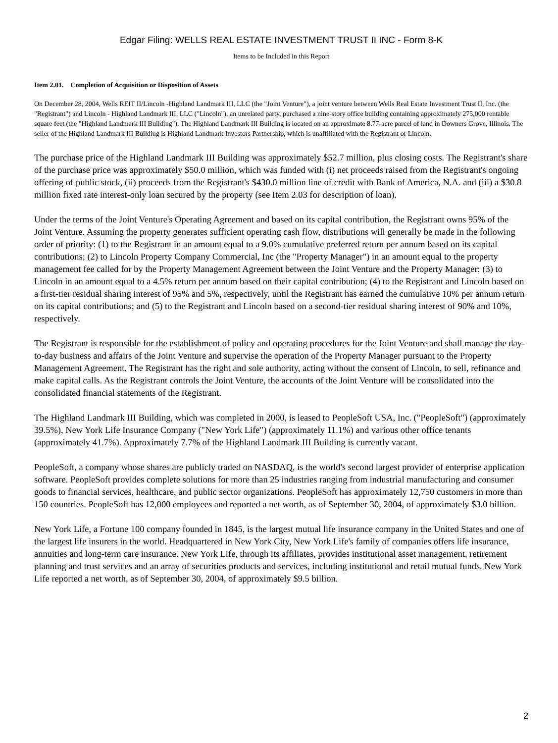Edgar Filing: WELLS REAL ESTATE INVESTMENT TRUST II INC - Form 8-K
Items to be Included in this Report
Item 2.01. Completion of Acquisition or Disposition of Assets
On December 28, 2004, Wells REIT II/Lincoln -Highland Landmark III, LLC (the "Joint Venture"), a joint venture between Wells Real Estate Investment Trust II, Inc. (the "Registrant") and Lincoln - Highland Landmark III, LLC ("Lincoln"), an unrelated party, purchased a nine-story office building containing approximately 275,000 rentable square feet (the "Highland Landmark III Building"). The Highland Landmark III Building is located on an approximate 8.77-acre parcel of land in Downers Grove, Illinois. The seller of the Highland Landmark III Building is Highland Landmark Investors Partnership, which is unaffiliated with the Registrant or Lincoln.
The purchase price of the Highland Landmark III Building was approximately $52.7 million, plus closing costs. The Registrant's share of the purchase price was approximately $50.0 million, which was funded with (i) net proceeds raised from the Registrant's ongoing offering of public stock, (ii) proceeds from the Registrant's $430.0 million line of credit with Bank of America, N.A. and (iii) a $30.8 million fixed rate interest-only loan secured by the property (see Item 2.03 for description of loan).
Under the terms of the Joint Venture's Operating Agreement and based on its capital contribution, the Registrant owns 95% of the Joint Venture. Assuming the property generates sufficient operating cash flow, distributions will generally be made in the following order of priority: (1) to the Registrant in an amount equal to a 9.0% cumulative preferred return per annum based on its capital contributions; (2) to Lincoln Property Company Commercial, Inc (the "Property Manager") in an amount equal to the property management fee called for by the Property Management Agreement between the Joint Venture and the Property Manager; (3) to Lincoln in an amount equal to a 4.5% return per annum based on their capital contribution; (4) to the Registrant and Lincoln based on a first-tier residual sharing interest of 95% and 5%, respectively, until the Registrant has earned the cumulative 10% per annum return on its capital contributions; and (5) to the Registrant and Lincoln based on a second-tier residual sharing interest of 90% and 10%, respectively.
The Registrant is responsible for the establishment of policy and operating procedures for the Joint Venture and shall manage the day-to-day business and affairs of the Joint Venture and supervise the operation of the Property Manager pursuant to the Property Management Agreement. The Registrant has the right and sole authority, acting without the consent of Lincoln, to sell, refinance and make capital calls. As the Registrant controls the Joint Venture, the accounts of the Joint Venture will be consolidated into the consolidated financial statements of the Registrant.
The Highland Landmark III Building, which was completed in 2000, is leased to PeopleSoft USA, Inc. ("PeopleSoft") (approximately 39.5%), New York Life Insurance Company ("New York Life") (approximately 11.1%) and various other office tenants (approximately 41.7%). Approximately 7.7% of the Highland Landmark III Building is currently vacant.
PeopleSoft, a company whose shares are publicly traded on NASDAQ, is the world's second largest provider of enterprise application software. PeopleSoft provides complete solutions for more than 25 industries ranging from industrial manufacturing and consumer goods to financial services, healthcare, and public sector organizations. PeopleSoft has approximately 12,750 customers in more than 150 countries. PeopleSoft has 12,000 employees and reported a net worth, as of September 30, 2004, of approximately $3.0 billion.
New York Life, a Fortune 100 company founded in 1845, is the largest mutual life insurance company in the United States and one of the largest life insurers in the world. Headquartered in New York City, New York Life's family of companies offers life insurance, annuities and long-term care insurance. New York Life, through its affiliates, provides institutional asset management, retirement planning and trust services and an array of securities products and services, including institutional and retail mutual funds. New York Life reported a net worth, as of September 30, 2004, of approximately $9.5 billion.
2